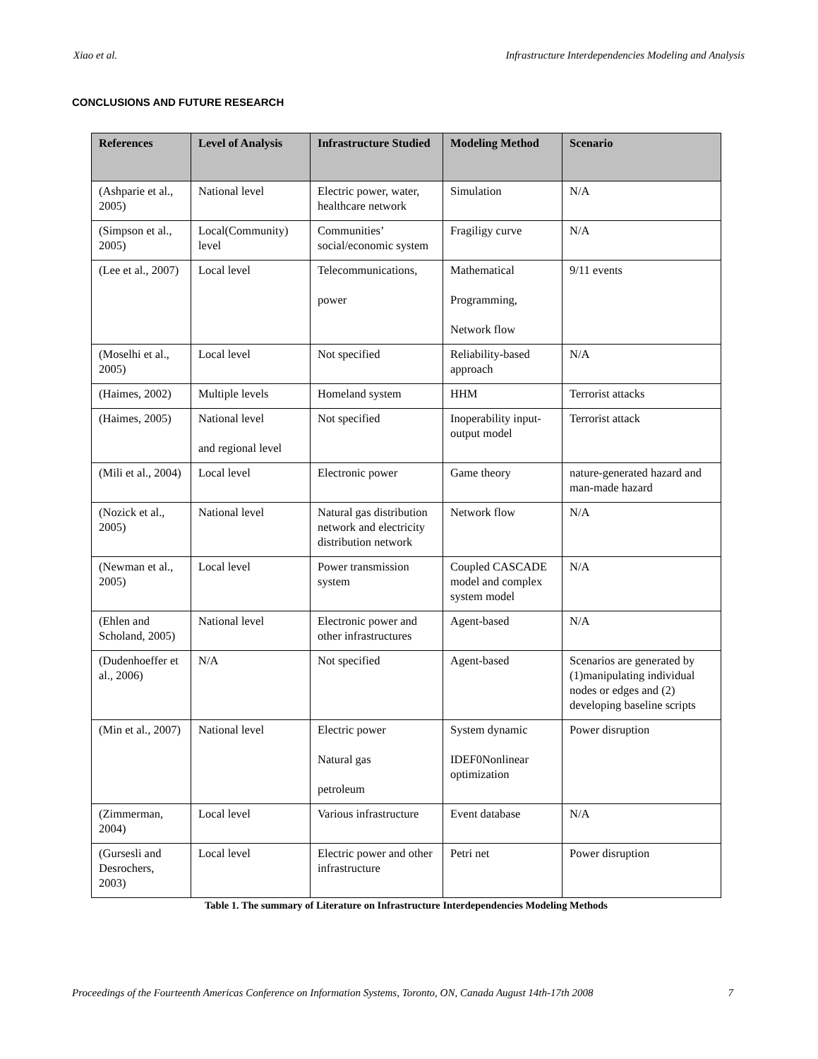Xiao et al. Infrastructure Interdependencies Modeling and Analysis
CONCLUSIONS AND FUTURE RESEARCH
| References | Level of Analysis | Infrastructure Studied | Modeling Method | Scenario |
| --- | --- | --- | --- | --- |
| (Ashparie et al., 2005) | National level | Electric power, water, healthcare network | Simulation | N/A |
| (Simpson et al., 2005) | Local(Community) level | Communities’ social/economic system | Fragiligy curve | N/A |
| (Lee et al., 2007) | Local level | Telecommunications, power | Mathematical Programming, Network flow | 9/11 events |
| (Moselhi et al., 2005) | Local level | Not specified | Reliability-based approach | N/A |
| (Haimes, 2002) | Multiple levels | Homeland system | HHM | Terrorist attacks |
| (Haimes, 2005) | National level and regional level | Not specified | Inoperability input-output model | Terrorist attack |
| (Mili et al., 2004) | Local level | Electronic power | Game theory | nature-generated hazard and man-made hazard |
| (Nozick et al., 2005) | National level | Natural gas distribution network and electricity distribution network | Network flow | N/A |
| (Newman et al., 2005) | Local level | Power transmission system | Coupled CASCADE model and complex system model | N/A |
| (Ehlen and Scholand, 2005) | National level | Electronic power and other infrastructures | Agent-based | N/A |
| (Dudenhoeffer et al., 2006) | N/A | Not specified | Agent-based | Scenarios are generated by (1)manipulating individual nodes or edges and (2) developing baseline scripts |
| (Min et al., 2007) | National level | Electric power Natural gas petroleum | System dynamic IDEF0Nonlinear optimization | Power disruption |
| (Zimmerman, 2004) | Local level | Various infrastructure | Event database | N/A |
| (Gursesli and Desrochers, 2003) | Local level | Electric power and other infrastructure | Petri net | Power disruption |
Table 1. The summary of Literature on Infrastructure Interdependencies Modeling Methods
Proceedings of the Fourteenth Americas Conference on Information Systems, Toronto, ON, Canada August 14th-17th 2008 7